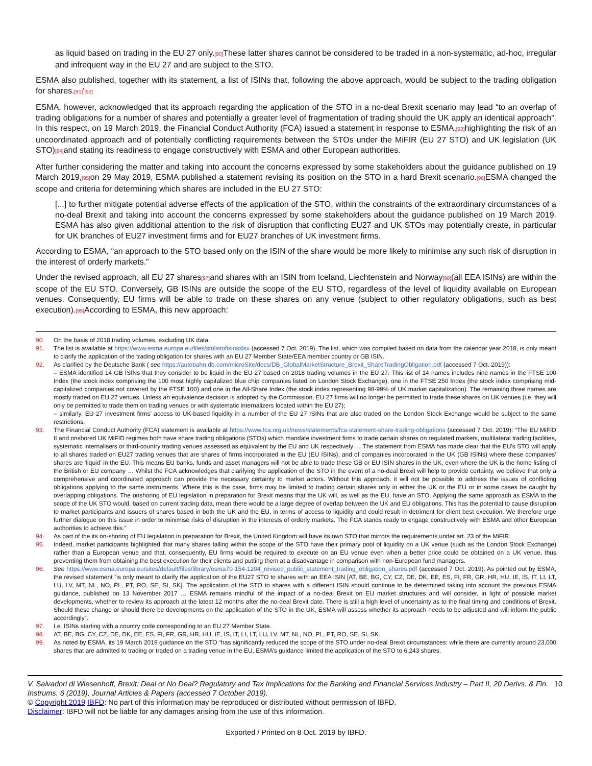as liquid based on trading in the EU 27 only.[90] These latter shares cannot be considered to be traded in a non-systematic, ad-hoc, irregular and infrequent way in the EU 27 and are subject to the STO.
ESMA also published, together with its statement, a list of ISINs that, following the above approach, would be subject to the trading obligation for shares.[91]'[92]
ESMA, however, acknowledged that its approach regarding the application of the STO in a no-deal Brexit scenario may lead “to an overlap of trading obligations for a number of shares and potentially a greater level of fragmentation of trading should the UK apply an identical approach”. In this respect, on 19 March 2019, the Financial Conduct Authority (FCA) issued a statement in response to ESMA,[93] highlighting the risk of an uncoordinated approach and of potentially conflicting requirements between the STOs under the MiFIR (EU 27 STO) and UK legislation (UK STO)[94] and stating its readiness to engage constructively with ESMA and other European authorities.
After further considering the matter and taking into account the concerns expressed by some stakeholders about the guidance published on 19 March 2019,[95] on 29 May 2019, ESMA published a statement revising its position on the STO in a hard Brexit scenario.[96] ESMA changed the scope and criteria for determining which shares are included in the EU 27 STO:
[...] to further mitigate potential adverse effects of the application of the STO, within the constraints of the extraordinary circumstances of a no-deal Brexit and taking into account the concerns expressed by some stakeholders about the guidance published on 19 March 2019. ESMA has also given additional attention to the risk of disruption that conflicting EU27 and UK STOs may potentially create, in particular for UK branches of EU27 investment firms and for EU27 branches of UK investment firms.
According to ESMA, “an approach to the STO based only on the ISIN of the share would be more likely to minimise any such risk of disruption in the interest of orderly markets.”
Under the revised approach, all EU 27 shares[97] and shares with an ISIN from Iceland, Liechtenstein and Norway[98](all EEA ISINs) are within the scope of the EU STO. Conversely, GB ISINs are outside the scope of the EU STO, regardless of the level of liquidity available on European venues. Consequently, EU firms will be able to trade on these shares on any venue (subject to other regulatory obligations, such as best execution).[99] According to ESMA, this new approach:
90. On the basis of 2018 trading volumes, excluding UK data.
91. The list is available at https://www.esma.europa.eu/files/stolistofisinsxlsx (accessed 7 Oct. 2019). The list, which was compiled based on data from the calendar year 2018, is only meant to clarify the application of the trading obligation for shares with an EU 27 Member State/EEA member country or GB ISIN.
92. As clarified by the Deutsche Bank ( see https://autobahn.db.com/microSite/docs/DB_GlobalMarketStructure_Brexit_ShareTradingObligation.pdf (accessed 7 Oct. 2019)):
– ESMA identified 14 GB ISINs that they consider to be liquid in the EU 27 based on 2018 trading volumes in the EU 27. This list of 14 names includes nine names in the FTSE 100 Index (the stock index comprising the 100 most highly capitalized blue chip companies listed on London Stock Exchange), one in the FTSE 250 Index (the stock index comprising mid-capitalized companies not covered by the FTSE 100) and one in the All-Share Index (the stock index representing 98-99% of UK market capitalization). The remaining three names are mostly traded on EU 27 venues. Unless an equivalence decision is adopted by the Commission, EU 27 firms will no longer be permitted to trade these shares on UK venues (i.e. they will only be permitted to trade them on trading venues or with systematic internalizers located within the EU 27);
– similarly, EU 27 investment firms’ access to UK-based liquidity in a number of the EU 27 ISINs that are also traded on the London Stock Exchange would be subject to the same restrictions.
93. The Financial Conduct Authority (FCA) statement is available at https://www.fca.org.uk/news/statements/fca-statement-share-trading-obligations (accessed 7 Oct. 2019): “The EU MiFID II and onshored UK MiFID regimes both have share trading obligations (STOs) which mandate investment firms to trade certain shares on regulated markets, multilateral trading facilities, systematic internalisers or third-country trading venues assessed as equivalent by the EU and UK respectively … The statement from ESMA has made clear that the EU’s STO will apply to all shares traded on EU27 trading venues that are shares of firms incorporated in the EU (EU ISINs), and of companies incorporated in the UK (GB ISINs) where these companies’ shares are ‘liquid’ in the EU. This means EU banks, funds and asset managers will not be able to trade these GB or EU ISIN shares in the UK, even where the UK is the home listing of the British or EU company … Whilst the FCA acknowledges that clarifying the application of the STO in the event of a no-deal Brexit will help to provide certainty, we believe that only a comprehensive and coordinated approach can provide the necessary certainty to market actors. Without this approach, it will not be possible to address the issues of conflicting obligations applying to the same instruments. Where this is the case, firms may be limited to trading certain shares only in either the UK or the EU or in some cases be caught by overlapping obligations. The onshoring of EU legislation in preparation for Brexit means that the UK will, as well as the EU, have an STO. Applying the same approach as ESMA to the scope of the UK STO would, based on current trading data, mean there would be a large degree of overlap between the UK and EU obligations. This has the potential to cause disruption to market participants and issuers of shares based in both the UK and the EU, in terms of access to liquidity and could result in detriment for client best execution. We therefore urge further dialogue on this issue in order to minimise risks of disruption in the interests of orderly markets. The FCA stands ready to engage constructively with ESMA and other European authorities to achieve this.”
94. As part of the its on-shoring of EU legislation in preparation for Brexit, the United Kingdom will have its own STO that mirrors the requirements under art. 23 of the MiFIR.
95. Indeed, market participants highlighted that many shares falling within the scope of the STO have their primary pool of liquidity on a UK venue (such as the London Stock Exchange) rather than a European venue and that, consequently, EU firms would be required to execute on an EU venue even when a better price could be obtained on a UK venue, thus preventing them from obtaining the best execution for their clients and putting them at a disadvantage in comparison with non-European fund managers.
96. See https://www.esma.europa.eu/sites/default/files/library/esma70-154-1204_revised_public_statement_trading_obligation_shares.pdf (accessed 7 Oct. 2019). As pointed out by ESMA, the revised statement “is only meant to clarify the application of the EU27 STO to shares with an EEA ISIN [AT, BE, BG, CY, CZ, DE, DK, EE, ES, FI, FR, GR, HR, HU, IE, IS, IT, LI, LT, LU, LV, MT, NL, NO, PL, PT, RO, SE, SI, SK]. The application of the STO to shares with a different ISIN should continue to be determined taking into account the previous ESMA guidance, published on 13 November 2017 … ESMA remains mindful of the impact of a no-deal Brexit on EU market structures and will consider, in light of possible market developments, whether to review its approach at the latest 12 months after the no-deal Brexit date. There is still a high level of uncertainty as to the final timing and conditions of Brexit. Should these change or should there be developments on the application of the STO in the UK, ESMA will assess whether its approach needs to be adjusted and will inform the public accordingly”.
97. I.e. ISINs starting with a country code corresponding to an EU 27 Member State.
98. AT, BE, BG, CY, CZ, DE, DK, EE, ES, FI, FR, GR, HR, HU, IE, IS, IT, LI, LT, LU, LV, MT, NL, NO, PL, PT, RO, SE, SI, SK.
99. As noted by ESMA, its 19 March 2019 guidance on the STO “has significantly reduced the scope of the STO under no-deal Brexit circumstances: while there are currently around 23,000 shares that are admitted to trading or traded on a trading venue in the EU, ESMA’s guidance limited the application of the STO to 6,243 shares,
V. Salvadori di Wiesenhoff, Brexit: Deal or No Deal? Regulatory and Tax Implications for the Banking and Financial Services Industry – Part II, 20 Derivs. & Fin. Instrums. 6 (2019), Journal Articles & Papers (accessed 7 October 2019). 10
© Copyright 2019 IBFD: No part of this information may be reproduced or distributed without permission of IBFD.
Disclaimer: IBFD will not be liable for any damages arising from the use of this information.
Exported / Printed on 8 Oct. 2019 by IBFD.